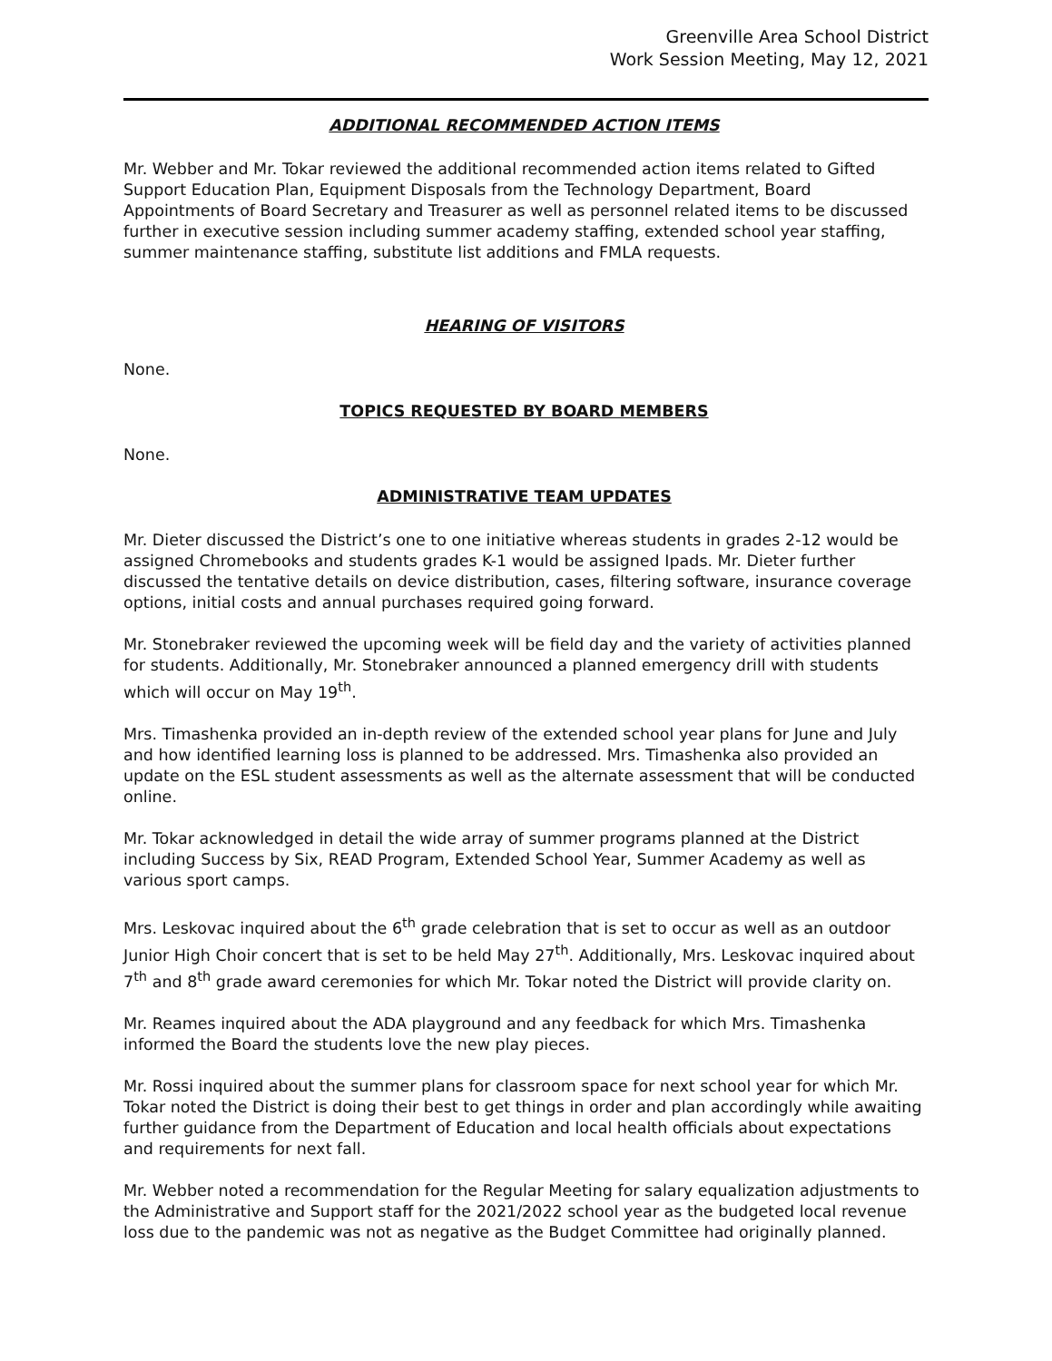Greenville Area School District
Work Session Meeting, May 12, 2021
ADDITIONAL RECOMMENDED ACTION ITEMS
Mr. Webber and Mr. Tokar reviewed the additional recommended action items related to Gifted Support Education Plan, Equipment Disposals from the Technology Department, Board Appointments of Board Secretary and Treasurer as well as personnel related items to be discussed further in executive session including summer academy staffing, extended school year staffing, summer maintenance staffing, substitute list additions and FMLA requests.
HEARING OF VISITORS
None.
TOPICS REQUESTED BY BOARD MEMBERS
None.
ADMINISTRATIVE TEAM UPDATES
Mr. Dieter discussed the District’s one to one initiative whereas students in grades 2-12 would be assigned Chromebooks and students grades K-1 would be assigned Ipads. Mr. Dieter further discussed the tentative details on device distribution, cases, filtering software, insurance coverage options, initial costs and annual purchases required going forward.
Mr. Stonebraker reviewed the upcoming week will be field day and the variety of activities planned for students. Additionally, Mr. Stonebraker announced a planned emergency drill with students which will occur on May 19<sup>th</sup>.
Mrs. Timashenka provided an in-depth review of the extended school year plans for June and July and how identified learning loss is planned to be addressed. Mrs. Timashenka also provided an update on the ESL student assessments as well as the alternate assessment that will be conducted online.
Mr. Tokar acknowledged in detail the wide array of summer programs planned at the District including Success by Six, READ Program, Extended School Year, Summer Academy as well as various sport camps.
Mrs. Leskovac inquired about the 6<sup>th</sup> grade celebration that is set to occur as well as an outdoor Junior High Choir concert that is set to be held May 27<sup>th</sup>. Additionally, Mrs. Leskovac inquired about 7<sup>th</sup> and 8<sup>th</sup> grade award ceremonies for which Mr. Tokar noted the District will provide clarity on.
Mr. Reames inquired about the ADA playground and any feedback for which Mrs. Timashenka informed the Board the students love the new play pieces.
Mr. Rossi inquired about the summer plans for classroom space for next school year for which Mr. Tokar noted the District is doing their best to get things in order and plan accordingly while awaiting further guidance from the Department of Education and local health officials about expectations and requirements for next fall.
Mr. Webber noted a recommendation for the Regular Meeting for salary equalization adjustments to the Administrative and Support staff for the 2021/2022 school year as the budgeted local revenue loss due to the pandemic was not as negative as the Budget Committee had originally planned.